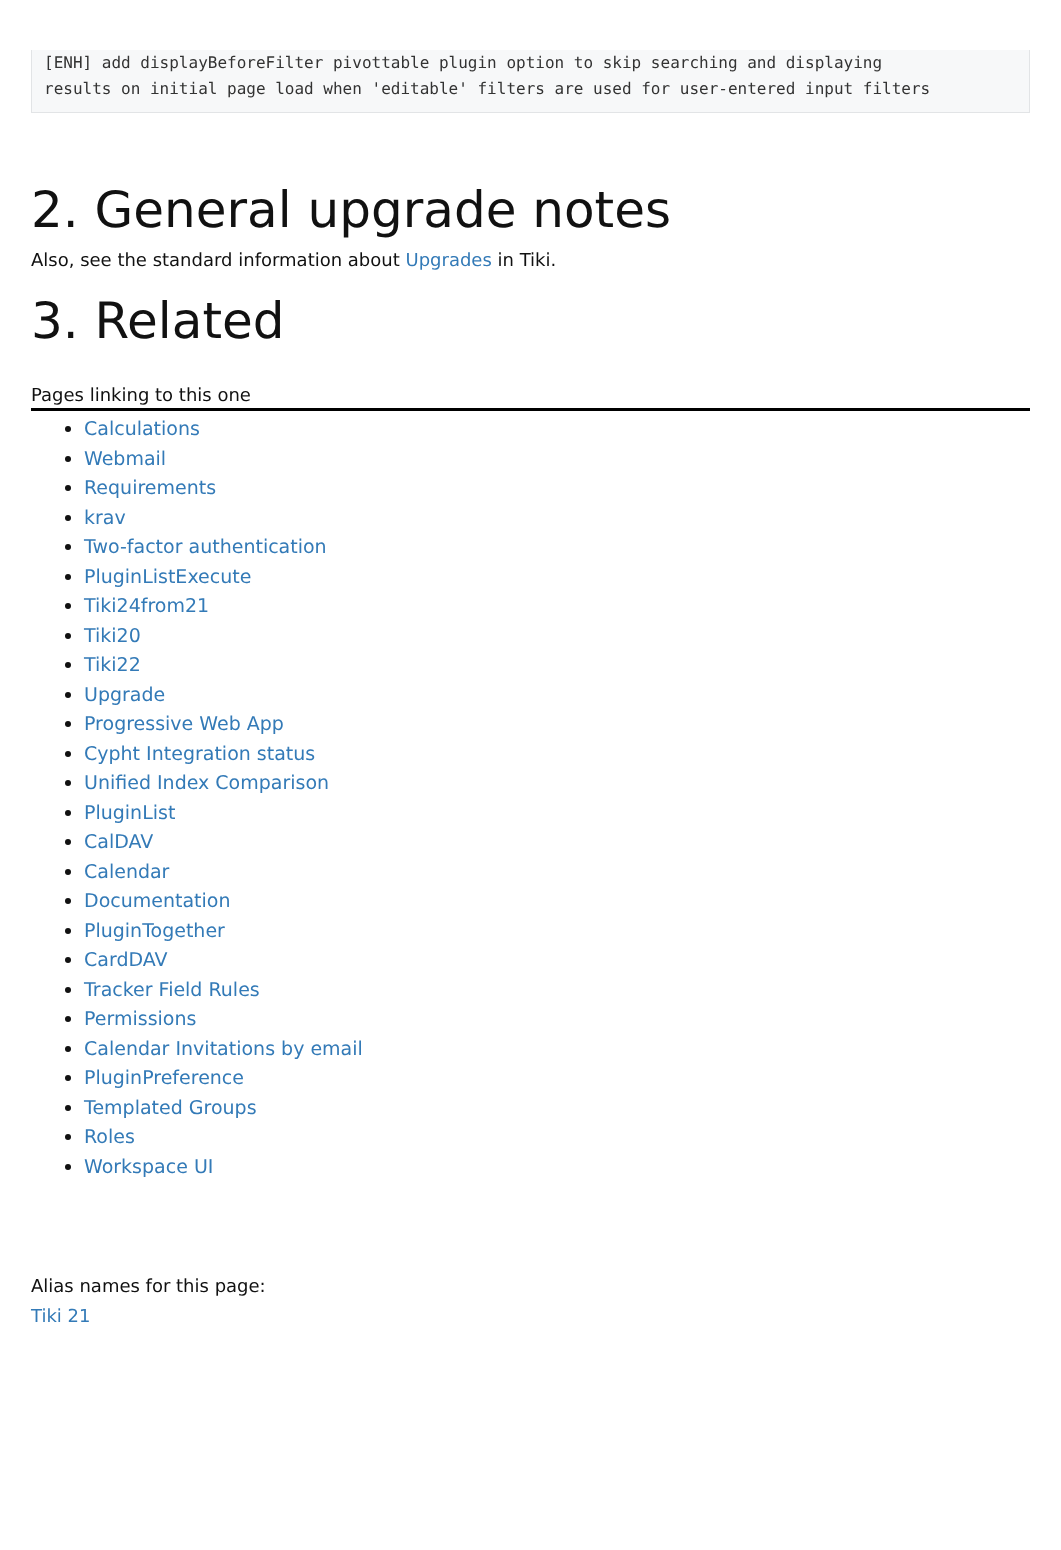[ENH] add displayBeforeFilter pivottable plugin option to skip searching and displaying
results on initial page load when 'editable' filters are used for user-entered input filters
2. General upgrade notes
Also, see the standard information about Upgrades in Tiki.
3. Related
Pages linking to this one
Calculations
Webmail
Requirements
krav
Two-factor authentication
PluginListExecute
Tiki24from21
Tiki20
Tiki22
Upgrade
Progressive Web App
Cypht Integration status
Unified Index Comparison
PluginList
CalDAV
Calendar
Documentation
PluginTogether
CardDAV
Tracker Field Rules
Permissions
Calendar Invitations by email
PluginPreference
Templated Groups
Roles
Workspace UI
Alias names for this page:
Tiki 21